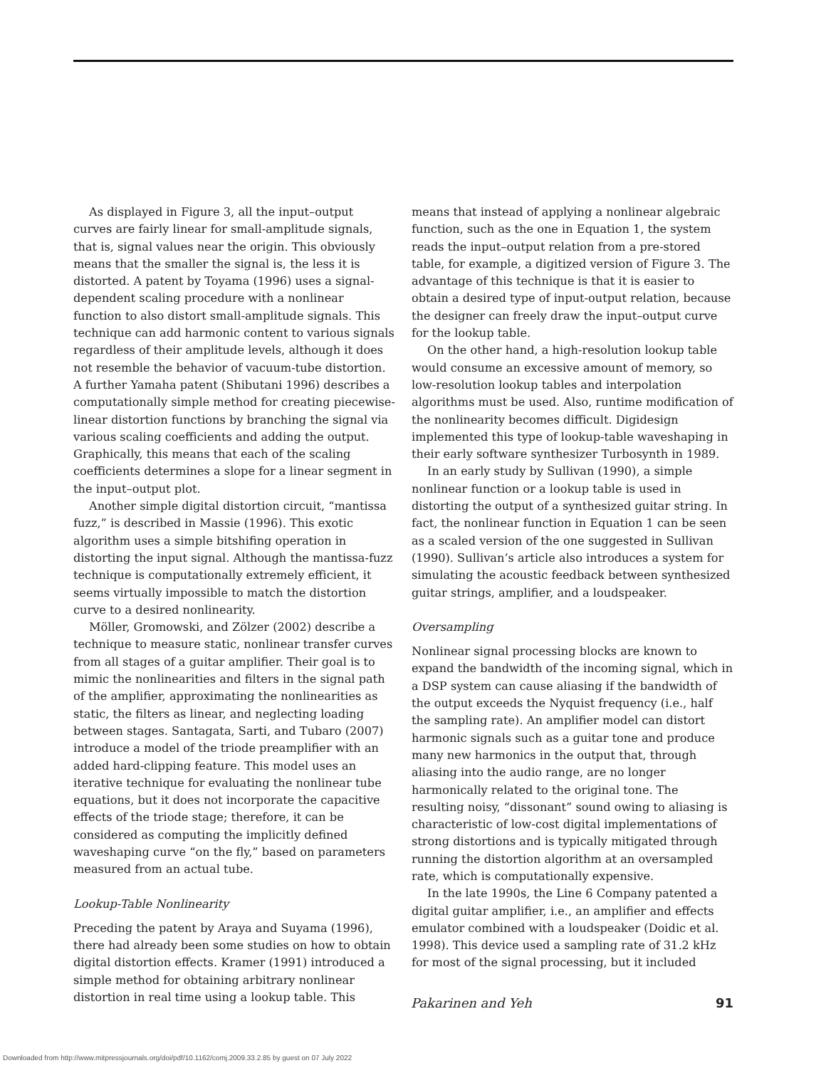As displayed in Figure 3, all the input–output curves are fairly linear for small-amplitude signals, that is, signal values near the origin. This obviously means that the smaller the signal is, the less it is distorted. A patent by Toyama (1996) uses a signal-dependent scaling procedure with a nonlinear function to also distort small-amplitude signals. This technique can add harmonic content to various signals regardless of their amplitude levels, although it does not resemble the behavior of vacuum-tube distortion. A further Yamaha patent (Shibutani 1996) describes a computationally simple method for creating piecewise-linear distortion functions by branching the signal via various scaling coefficients and adding the output. Graphically, this means that each of the scaling coefficients determines a slope for a linear segment in the input–output plot.
Another simple digital distortion circuit, “mantissa fuzz,” is described in Massie (1996). This exotic algorithm uses a simple bitshifing operation in distorting the input signal. Although the mantissa-fuzz technique is computationally extremely efficient, it seems virtually impossible to match the distortion curve to a desired nonlinearity.
Möller, Gromowski, and Zölzer (2002) describe a technique to measure static, nonlinear transfer curves from all stages of a guitar amplifier. Their goal is to mimic the nonlinearities and filters in the signal path of the amplifier, approximating the nonlinearities as static, the filters as linear, and neglecting loading between stages. Santagata, Sarti, and Tubaro (2007) introduce a model of the triode preamplifier with an added hard-clipping feature. This model uses an iterative technique for evaluating the nonlinear tube equations, but it does not incorporate the capacitive effects of the triode stage; therefore, it can be considered as computing the implicitly defined waveshaping curve “on the fly,” based on parameters measured from an actual tube.
Lookup-Table Nonlinearity
Preceding the patent by Araya and Suyama (1996), there had already been some studies on how to obtain digital distortion effects. Kramer (1991) introduced a simple method for obtaining arbitrary nonlinear distortion in real time using a lookup table. This
means that instead of applying a nonlinear algebraic function, such as the one in Equation 1, the system reads the input–output relation from a pre-stored table, for example, a digitized version of Figure 3. The advantage of this technique is that it is easier to obtain a desired type of input-output relation, because the designer can freely draw the input–output curve for the lookup table.
On the other hand, a high-resolution lookup table would consume an excessive amount of memory, so low-resolution lookup tables and interpolation algorithms must be used. Also, runtime modification of the nonlinearity becomes difficult. Digidesign implemented this type of lookup-table waveshaping in their early software synthesizer Turbosynth in 1989.
In an early study by Sullivan (1990), a simple nonlinear function or a lookup table is used in distorting the output of a synthesized guitar string. In fact, the nonlinear function in Equation 1 can be seen as a scaled version of the one suggested in Sullivan (1990). Sullivan’s article also introduces a system for simulating the acoustic feedback between synthesized guitar strings, amplifier, and a loudspeaker.
Oversampling
Nonlinear signal processing blocks are known to expand the bandwidth of the incoming signal, which in a DSP system can cause aliasing if the bandwidth of the output exceeds the Nyquist frequency (i.e., half the sampling rate). An amplifier model can distort harmonic signals such as a guitar tone and produce many new harmonics in the output that, through aliasing into the audio range, are no longer harmonically related to the original tone. The resulting noisy, “dissonant” sound owing to aliasing is characteristic of low-cost digital implementations of strong distortions and is typically mitigated through running the distortion algorithm at an oversampled rate, which is computationally expensive.
In the late 1990s, the Line 6 Company patented a digital guitar amplifier, i.e., an amplifier and effects emulator combined with a loudspeaker (Doidic et al. 1998). This device used a sampling rate of 31.2 kHz for most of the signal processing, but it included
Pakarinen and Yeh 91
Downloaded from http://www.mitpressjournals.org/doi/pdf/10.1162/comj.2009.33.2.85 by guest on 07 July 2022